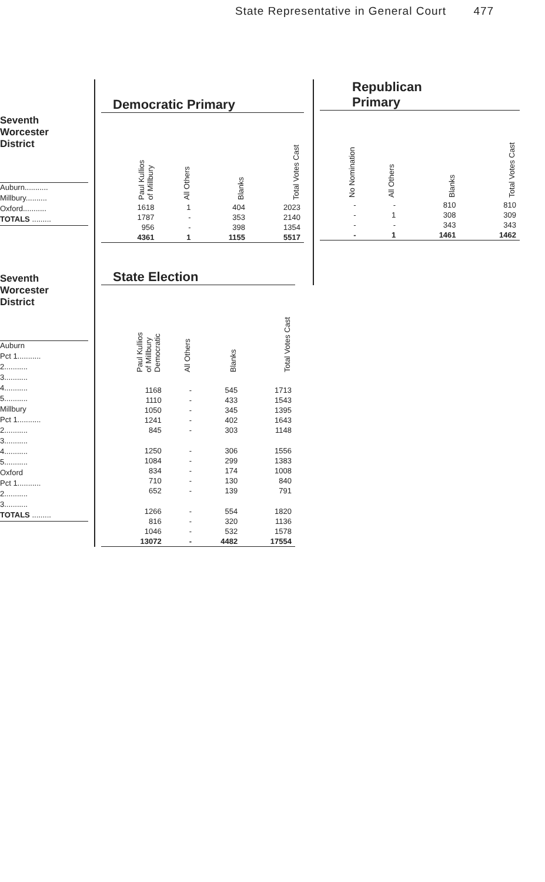State Representative in General Court 477
Seventh
Worcester
District
Auburn...........
Millbury..........
Oxford...........
TOTALS .........
Seventh
Worcester
District
Auburn
Pct 1...........
2...........
3...........
4...........
5...........
Millbury
Pct 1...........
2...........
3...........
4...........
5...........
Oxford
Pct 1...........
2...........
3...........
TOTALS .........
Democratic Primary
| Paul Kullios of Millbury | All Others | Blanks | Total Votes Cast |
| --- | --- | --- | --- |
| 1618 | 1 | 404 | 2023 |
| 1787 | - | 353 | 2140 |
| 956 | - | 398 | 1354 |
| 4361 | 1 | 1155 | 5517 |
State Election
| Paul Kullios of Millbury Democratic | All Others | Blanks | Total Votes Cast |
| --- | --- | --- | --- |
| 1168 | - | 545 | 1713 |
| 1110 | - | 433 | 1543 |
| 1050 | - | 345 | 1395 |
| 1241 | - | 402 | 1643 |
| 845 | - | 303 | 1148 |
| 1250 | - | 306 | 1556 |
| 1084 | - | 299 | 1383 |
| 834 | - | 174 | 1008 |
| 710 | - | 130 | 840 |
| 652 | - | 139 | 791 |
| 1266 | - | 554 | 1820 |
| 816 | - | 320 | 1136 |
| 1046 | - | 532 | 1578 |
| 13072 | - | 4482 | 17554 |
Republican
Primary
| No Nomination | All Others | Blanks | Total Votes Cast |
| --- | --- | --- | --- |
| - | - | 810 | 810 |
| - | 1 | 308 | 309 |
| - | - | 343 | 343 |
| - | 1 | 1461 | 1462 |